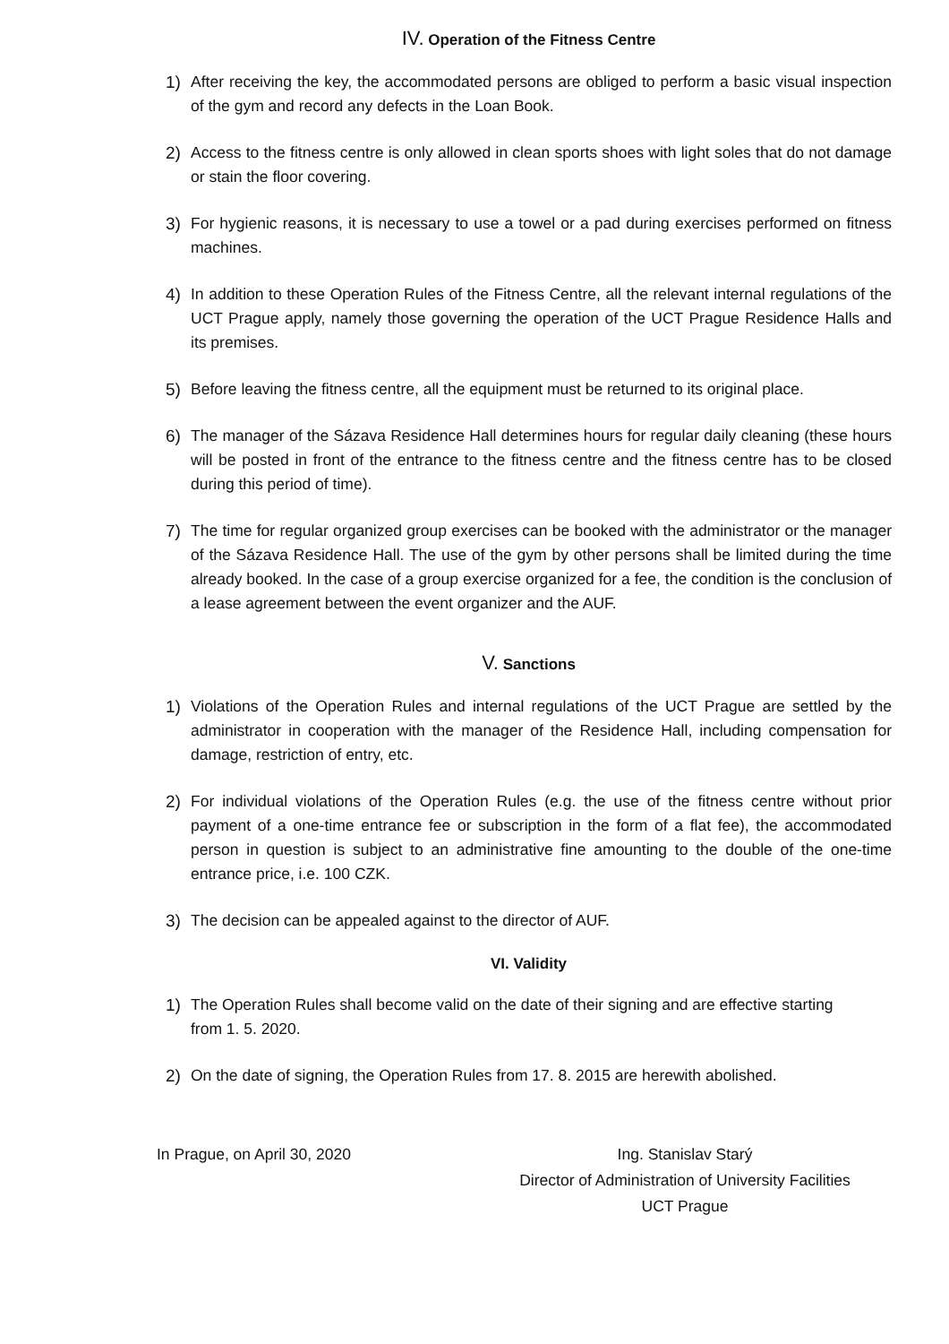IV. Operation of the Fitness Centre
1) After receiving the key, the accommodated persons are obliged to perform a basic visual inspection of the gym and record any defects in the Loan Book.
2) Access to the fitness centre is only allowed in clean sports shoes with light soles that do not damage or stain the floor covering.
3) For hygienic reasons, it is necessary to use a towel or a pad during exercises performed on fitness machines.
4) In addition to these Operation Rules of the Fitness Centre, all the relevant internal regulations of the UCT Prague apply, namely those governing the operation of the UCT Prague Residence Halls and its premises.
5) Before leaving the fitness centre, all the equipment must be returned to its original place.
6) The manager of the Sázava Residence Hall determines hours for regular daily cleaning (these hours will be posted in front of the entrance to the fitness centre and the fitness centre has to be closed during this period of time).
7) The time for regular organized group exercises can be booked with the administrator or the manager of the Sázava Residence Hall. The use of the gym by other persons shall be limited during the time already booked. In the case of a group exercise organized for a fee, the condition is the conclusion of a lease agreement between the event organizer and the AUF.
V. Sanctions
1) Violations of the Operation Rules and internal regulations of the UCT Prague are settled by the administrator in cooperation with the manager of the Residence Hall, including compensation for damage, restriction of entry, etc.
2) For individual violations of the Operation Rules (e.g. the use of the fitness centre without prior payment of a one-time entrance fee or subscription in the form of a flat fee), the accommodated person in question is subject to an administrative fine amounting to the double of the one-time entrance price, i.e. 100 CZK.
3) The decision can be appealed against to the director of AUF.
VI. Validity
1) The Operation Rules shall become valid on the date of their signing and are effective starting from 1. 5. 2020.
2) On the date of signing, the Operation Rules from 17. 8. 2015 are herewith abolished.
In Prague, on April 30, 2020 Ing. Stanislav Starý
Director of Administration of University Facilities
UCT Prague